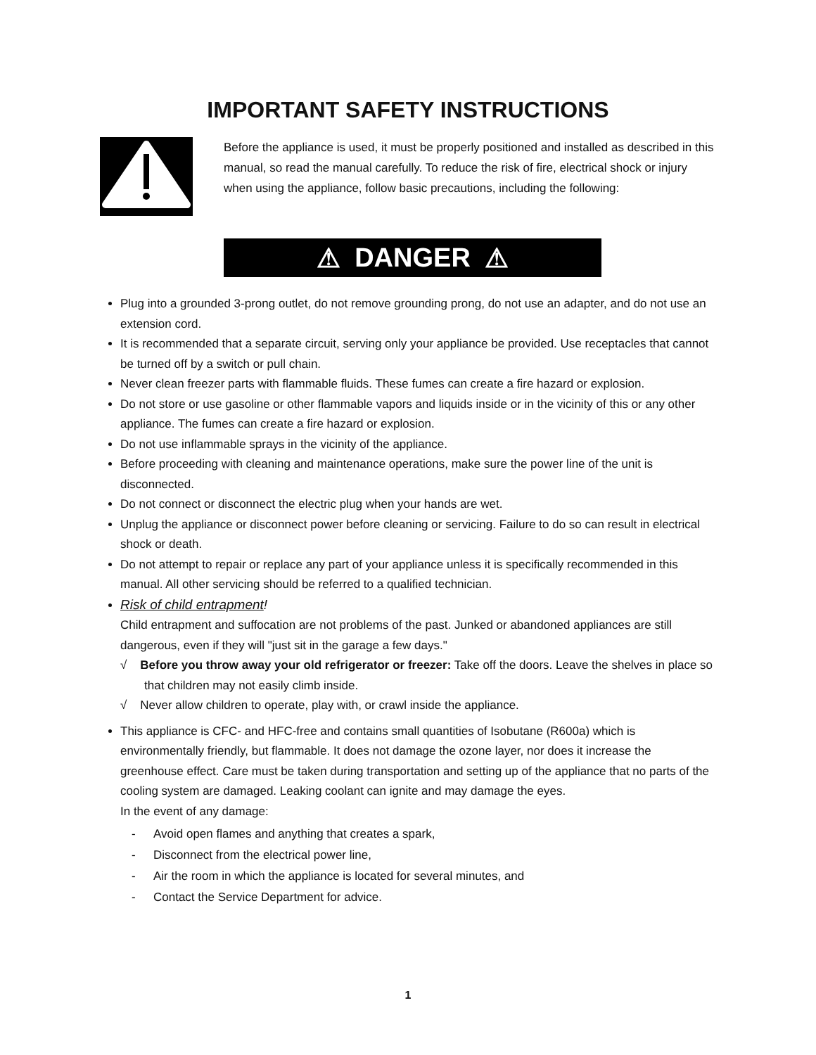IMPORTANT SAFETY INSTRUCTIONS
Before the appliance is used, it must be properly positioned and installed as described in this manual, so read the manual carefully. To reduce the risk of fire, electrical shock or injury when using the appliance, follow basic precautions, including the following:
⚠ DANGER ⚠
Plug into a grounded 3-prong outlet, do not remove grounding prong, do not use an adapter, and do not use an extension cord.
It is recommended that a separate circuit, serving only your appliance be provided. Use receptacles that cannot be turned off by a switch or pull chain.
Never clean freezer parts with flammable fluids. These fumes can create a fire hazard or explosion.
Do not store or use gasoline or other flammable vapors and liquids inside or in the vicinity of this or any other appliance. The fumes can create a fire hazard or explosion.
Do not use inflammable sprays in the vicinity of the appliance.
Before proceeding with cleaning and maintenance operations, make sure the power line of the unit is disconnected.
Do not connect or disconnect the electric plug when your hands are wet.
Unplug the appliance or disconnect power before cleaning or servicing. Failure to do so can result in electrical shock or death.
Do not attempt to repair or replace any part of your appliance unless it is specifically recommended in this manual. All other servicing should be referred to a qualified technician.
Risk of child entrapment!
Child entrapment and suffocation are not problems of the past. Junked or abandoned appliances are still dangerous, even if they will "just sit in the garage a few days."
√ Before you throw away your old refrigerator or freezer: Take off the doors. Leave the shelves in place so that children may not easily climb inside.
√ Never allow children to operate, play with, or crawl inside the appliance.
This appliance is CFC- and HFC-free and contains small quantities of Isobutane (R600a) which is environmentally friendly, but flammable. It does not damage the ozone layer, nor does it increase the greenhouse effect. Care must be taken during transportation and setting up of the appliance that no parts of the cooling system are damaged. Leaking coolant can ignite and may damage the eyes.
In the event of any damage:
- Avoid open flames and anything that creates a spark,
- Disconnect from the electrical power line,
- Air the room in which the appliance is located for several minutes, and
- Contact the Service Department for advice.
1